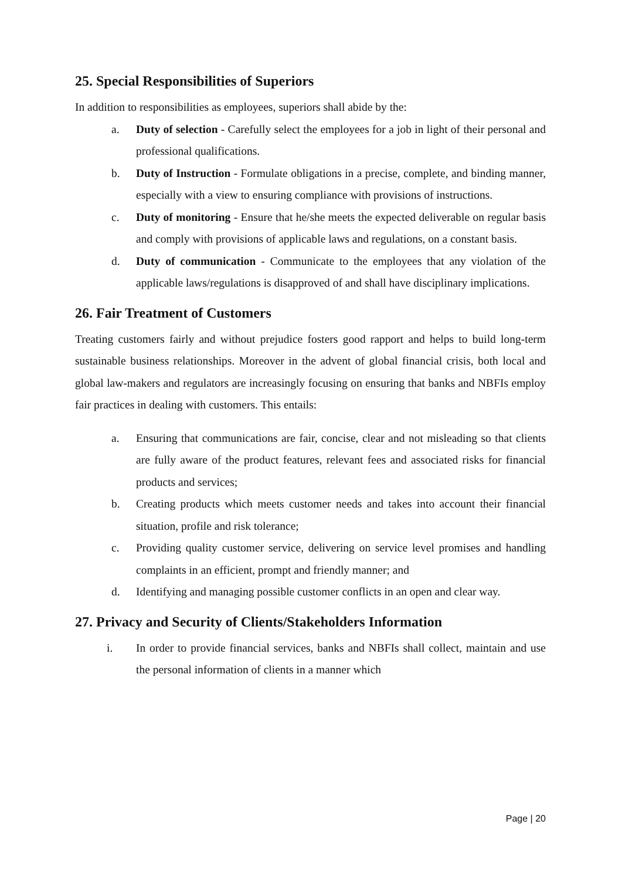25. Special Responsibilities of Superiors
In addition to responsibilities as employees, superiors shall abide by the:
a. Duty of selection - Carefully select the employees for a job in light of their personal and professional qualifications.
b. Duty of Instruction - Formulate obligations in a precise, complete, and binding manner, especially with a view to ensuring compliance with provisions of instructions.
c. Duty of monitoring - Ensure that he/she meets the expected deliverable on regular basis and comply with provisions of applicable laws and regulations, on a constant basis.
d. Duty of communication - Communicate to the employees that any violation of the applicable laws/regulations is disapproved of and shall have disciplinary implications.
26. Fair Treatment of Customers
Treating customers fairly and without prejudice fosters good rapport and helps to build long-term sustainable business relationships. Moreover in the advent of global financial crisis, both local and global law-makers and regulators are increasingly focusing on ensuring that banks and NBFIs employ fair practices in dealing with customers. This entails:
a. Ensuring that communications are fair, concise, clear and not misleading so that clients are fully aware of the product features, relevant fees and associated risks for financial products and services;
b. Creating products which meets customer needs and takes into account their financial situation, profile and risk tolerance;
c. Providing quality customer service, delivering on service level promises and handling complaints in an efficient, prompt and friendly manner; and
d. Identifying and managing possible customer conflicts in an open and clear way.
27. Privacy and Security of Clients/Stakeholders Information
i. In order to provide financial services, banks and NBFIs shall collect, maintain and use the personal information of clients in a manner which
Page | 20